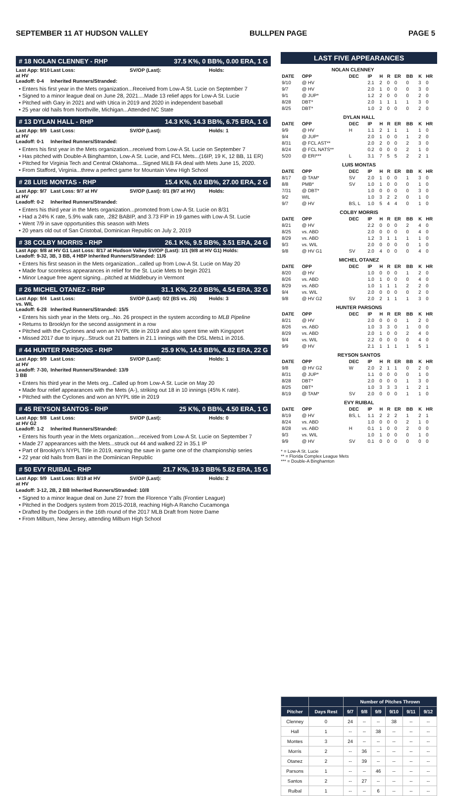SEPTEMBER 11 AT HUDSON VALLEY BULLPEN PAGE PAGE 5
# 18 NOLAN CLENNEY - RHP 37.5 K%, 0 BB%, 0.00 ERA, 1 G
Last App: 9/10 at HV Last Loss: SV/OP (Last): Holds: Leadoff: 0-4 Inherited Runners/Stranded:
• Enters his first year in the Mets organization...Received from Low-A St. Lucie on September 7
• Signed to a minor league deal on June 28, 2021....Made 13 relief apps for Low-A St. Lucie
• Pitched with Gary in 2021 and with Utica in 2019 and 2020 in independent baseball
• 25 year old hails from Northville, Michigan...Attended NC State
# 13 DYLAN HALL - RHP 14.3 K%, 14.3 BB%, 6.75 ERA, 1 G
Last App: 9/9 at HV Last Loss: SV/OP (Last): Holds: 1 Leadoff: 0-1 Inherited Runners/Stranded:
• Enters his first year in the Mets organization...received from Low-A St. Lucie on September 7
• Has pitched with Double-A Binghamton, Low-A St. Lucie, and FCL Mets...(16IP, 19 K, 12 BB, 11 ER)
• Pitched for Virginia Tech and Central Oklahoma....Signed MiLB FA deal with Mets June 15, 2020.
• From Stafford, Virginia...threw a perfect game for Mountain View High School
# 28 LUIS MONTAS - RHP 15.4 K%, 0.0 BB%, 27.00 ERA, 2 G
Last App: 9/7 at HV Last Loss: 9/7 at HV SV/OP (Last): 0/1 (9/7 at HV) Holds: Leadoff: 0-2 Inherited Runners/Stranded:
• Enters his third year in the Mets organization...promoted from Low-A St. Lucie on 8/31
• Had a 24% K rate, 5.9% walk rate, .282 BABIP, and 3.73 FIP in 19 games with Low-A St. Lucie
• Went 7/9 in save opportunities this season with Mets
• 20 years old out of San Cristobal, Dominican Republic on July 2, 2019
# 38 COLBY MORRIS - RHP 26.1 K%, 9.5 BB%, 3.51 ERA, 24 G
Last App: 9/8 at HV G1 Last Loss: 8/17 at Hudson Valley SV/OP (Last): 1/1 (9/8 at HV G1) Holds:
Leadoff: 9-32, 3B, 3 BB, 4 HBP Inherited Runners/Stranded: 11/6
• Enters his first season in the Mets organization...called up from Low-A St. Lucie on May 20
• Made four scoreless appearances in relief for the St. Lucie Mets to begin 2021
• Minor League free agent signing...pitched at Middlebury in Vermont
# 26 MICHEL OTANEZ - RHP 31.1 K%, 22.0 BB%, 4.54 ERA, 32 G
Last App: 9/4 vs. WIL Last Loss: SV/OP (Last): 0/2 (BS vs. JS) Holds: 3 Leadoff: 6-28 Inherited Runners/Stranded: 15/5
• Enters his sixth year in the Mets org...No. 26 prospect in the system according to MLB Pipeline
• Returns to Brooklyn for the second assignment in a row
• Pitched with the Cyclones and won an NYPL title in 2019 and also spent time with Kingsport
• Missed 2017 due to injury...Struck out 21 batters in 21.1 innings with the DSL Mets1 in 2016.
# 44 HUNTER PARSONS - RHP 25.9 K%, 14.5 BB%, 4.82 ERA, 22 G
Last App: 9/9 at HV Last Loss: SV/OP (Last): Holds: 1 Leadoff: 7-30, 3 BB Inherited Runners/Stranded: 13/9
• Enters his third year in the Mets org...Called up from Low-A St. Lucie on May 20
• Made four relief appearances with the Mets (A-), striking out 18 in 10 innings (45% K rate).
• Pitched with the Cyclones and won an NYPL title in 2019
# 45 REYSON SANTOS - RHP 25 K%, 0 BB%, 4.50 ERA, 1 G
Last App: 9/8 at HV G2 Last Loss: SV/OP (Last): Holds: 0 Leadoff: 1-2 Inherited Runners/Stranded:
• Enters his fourth year in the Mets organization....received from Low-A St. Lucie on September 7
• Made 27 appearances with the Mets...struck out 44 and walked 22 in 35.1 IP
• Part of Brooklyn's NYPL Title in 2019, earning the save in game one of the championship series
• 22 year old hails from Bani in the Domiinican Republic
# 50 EVY RUIBAL - RHP 21.7 K%, 19.3 BB% 5.82 ERA, 15 G
Last App: 9/9 at HV Last Loss: 8/19 at HV SV/OP (Last): Holds: 2
Leadoff: 3-12, 2B, 2 BB Inherited Runners/Stranded: 10/8
• Signed to a minor league deal on June 27 from the Florence Y'alls (Frontier League)
• Pitched in the Dodgers system from 2015-2018, reaching High-A Rancho Cucamonga
• Drafted by the Dodgers in the 16th round of the 2017 MLB Draft from Notre Dame
• From Milburn, New Jersey, attending Milburn High School
LAST FIVE APPEARANCES
| NOLAN CLENNEY | | | | | | | | | |
| DATE | OPP | DEC | IP | H | R | ER | BB | K | HR |
| 9/10 | @ HV | | 2.1 | 2 | 0 | 0 | 0 | 3 | 0 |
| 9/7 | @ HV | | 2.0 | 1 | 0 | 0 | 0 | 3 | 0 |
| 9/1 | @ JUP* | | 1.2 | 2 | 0 | 0 | 0 | 2 | 0 |
| 8/28 | DBT* | | 2.0 | 1 | 1 | 1 | 1 | 3 | 0 |
| 8/25 | DBT* | | 1.0 | 2 | 0 | 0 | 0 | 2 | 0 |
| DYLAN HALL | | | | | | | | | |
| DATE | OPP | DEC | IP | H | R | ER | BB | K | HR |
| 9/9 | @ HV | H | 1.1 | 2 | 1 | 1 | 1 | 1 | 0 |
| 9/4 | @ JUP* | | 2.0 | 1 | 0 | 0 | 1 | 2 | 0 |
| 8/31 | @ FCL AST** | | 2.0 | 2 | 0 | 0 | 2 | 3 | 0 |
| 8/24 | @ FCL NATS** | | 0.2 | 0 | 0 | 0 | 2 | 1 | 0 |
| 5/20 | @ ERI*** | L | 3.1 | 7 | 5 | 5 | 2 | 2 | 1 |
| LUIS MONTAS | | | | | | | | | |
| DATE | OPP | DEC | IP | H | R | ER | BB | K | HR |
| 8/17 | @ TAM* | SV | 2.0 | 1 | 0 | 0 | 1 | 3 | 0 |
| 8/8 | PMB* | SV | 1.0 | 1 | 0 | 0 | 0 | 1 | 0 |
| 7/31 | @ DBT* | | 1.0 | 0 | 0 | 0 | 0 | 3 | 0 |
| 9/2 | WIL | | 1.0 | 3 | 2 | 2 | 0 | 1 | 0 |
| 9/7 | @ HV | BS, L | 1.0 | 5 | 4 | 4 | 0 | 1 | 0 |
| COLBY MORRIS | | | | | | | | | |
| DATE | OPP | DEC | IP | H | R | ER | BB | K | HR |
| 8/21 | @ HV | | 2.2 | 0 | 0 | 0 | 2 | 4 | 0 |
| 8/25 | vs. ABD | | 2.0 | 0 | 0 | 0 | 0 | 4 | 0 |
| 8/29 | vs. ABD | | 1.2 | 3 | 1 | 1 | 1 | 1 | 0 |
| 9/3 | vs. WIL | | 2.0 | 0 | 0 | 0 | 0 | 1 | 0 |
| 9/8 | @ HV G1 | SV | 2.0 | 4 | 0 | 0 | 0 | 4 | 0 |
| MICHEL OTANEZ | | | | | | | | | |
| DATE | OPP | DEC | IP | H | R | ER | BB | K | HR |
| 8/20 | @ HV | | 1.0 | 0 | 0 | 0 | 1 | 2 | 0 |
| 8/26 | vs. ABD | | 1.0 | 1 | 0 | 0 | 0 | 4 | 0 |
| 8/29 | vs. ABD | | 1.0 | 1 | 1 | 1 | 2 | 2 | 0 |
| 9/4 | vs. WIL | | 2.0 | 0 | 0 | 0 | 0 | 2 | 0 |
| 9/8 | @ HV G2 | SV | 2.0 | 2 | 1 | 1 | 1 | 3 | 0 |
| HUNTER PARSONS | | | | | | | | | |
| DATE | OPP | DEC | IP | H | R | ER | BB | K | HR |
| 8/21 | @ HV | | 2.0 | 0 | 0 | 0 | 1 | 2 | 0 |
| 8/26 | vs. ABD | | 1.0 | 3 | 3 | 0 | 1 | 0 | 0 |
| 8/29 | vs. ABD | | 2.0 | 1 | 0 | 0 | 2 | 4 | 0 |
| 9/4 | vs. WIL | | 2.2 | 0 | 0 | 0 | 0 | 4 | 0 |
| 9/9 | @ HV | | 2.1 | 1 | 1 | 1 | 1 | 5 | 1 |
| REYSON SANTOS | | | | | | | | | |
| DATE | OPP | DEC | IP | H | R | ER | BB | K | HR |
| 9/8 | @ HV G2 | W | 2.0 | 2 | 1 | 1 | 0 | 2 | 0 |
| 8/31 | @ JUP* | | 1.1 | 0 | 0 | 0 | 0 | 1 | 0 |
| 8/28 | DBT* | | 2.0 | 0 | 0 | 0 | 1 | 3 | 0 |
| 8/25 | DBT* | | 1.0 | 3 | 3 | 3 | 1 | 2 | 1 |
| 8/19 | @ TAM* | SV | 2.0 | 0 | 0 | 0 | 1 | 1 | 0 |
| EVY RUIBAL | | | | | | | | | |
| DATE | OPP | DEC | IP | H | R | ER | BB | K | HR |
| 8/19 | @ HV | BS, L | 1.1 | 2 | 2 | 2 | 1 | 2 | 1 |
| 8/24 | vs. ABD | | 1.0 | 0 | 0 | 0 | 2 | 1 | 0 |
| 8/28 | vs. ABD | H | 0.1 | 1 | 0 | 0 | 2 | 0 | 0 |
| 9/3 | vs. WIL | | 1.0 | 1 | 0 | 0 | 0 | 1 | 0 |
| 9/9 | @ HV | SV | 0.1 | 0 | 0 | 0 | 0 | 0 | 0 |
* = Low-A St. Lucie
** = Florida Complex League Mets
*** = Double-A Binghamton
| | | Number of Pitches Thrown | | | | | |
| --- | --- | --- | --- | --- | --- | --- | --- |
| Pitcher | Days Rest | 9/7 | 9/8 | 9/9 | 9/10 | 9/11 | 9/12 |
| Clenney | 0 | 24 | -- | -- | 38 | -- | -- |
| Hall | 1 | -- | -- | 38 | -- | -- | -- |
| Montes | 3 | 24 | -- | -- | -- | -- | -- |
| Morris | 2 | -- | 36 | -- | -- | -- | -- |
| Otanez | 2 | -- | 39 | -- | -- | -- | -- |
| Parsons | 1 | -- | -- | 46 | -- | -- | -- |
| Santos | 2 | -- | 27 | -- | -- | -- | -- |
| Ruibal | 1 | -- | -- | 6 | -- | -- | -- |